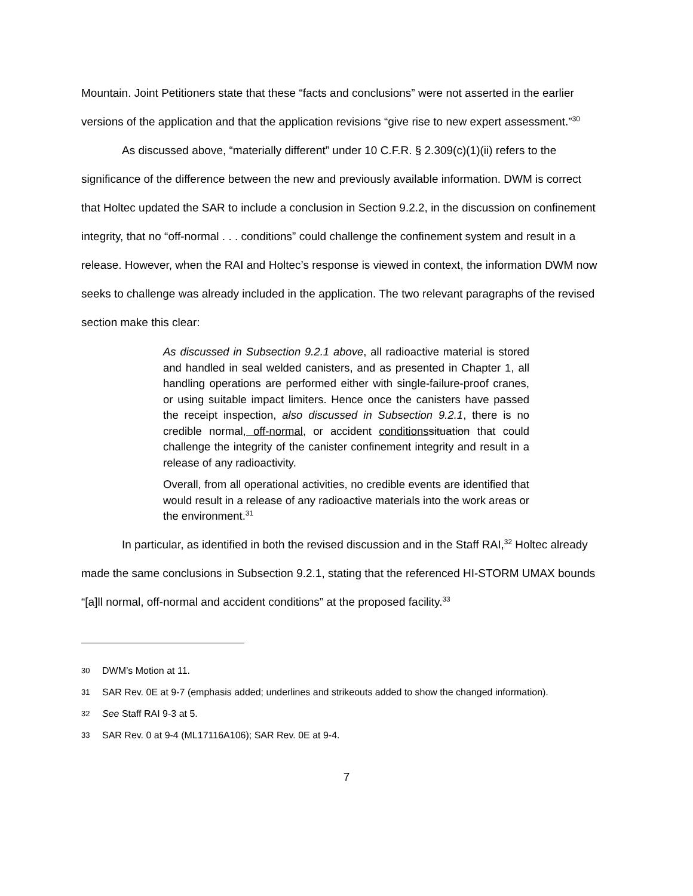Mountain. Joint Petitioners state that these “facts and conclusions” were not asserted in the earlier versions of the application and that the application revisions “give rise to new expert assessment.”<sup>30</sup>
As discussed above, “materially different” under 10 C.F.R. § 2.309(c)(1)(ii) refers to the significance of the difference between the new and previously available information. DWM is correct that Holtec updated the SAR to include a conclusion in Section 9.2.2, in the discussion on confinement integrity, that no “off-normal . . . conditions” could challenge the confinement system and result in a release. However, when the RAI and Holtec’s response is viewed in context, the information DWM now seeks to challenge was already included in the application. The two relevant paragraphs of the revised section make this clear:
As discussed in Subsection 9.2.1 above, all radioactive material is stored and handled in seal welded canisters, and as presented in Chapter 1, all handling operations are performed either with single-failure-proof cranes, or using suitable impact limiters. Hence once the canisters have passed the receipt inspection, also discussed in Subsection 9.2.1, there is no credible normal, off-normal, or accident conditions situation that could challenge the integrity of the canister confinement integrity and result in a release of any radioactivity.
Overall, from all operational activities, no credible events are identified that would result in a release of any radioactive materials into the work areas or the environment.<sup>31</sup>
In particular, as identified in both the revised discussion and in the Staff RAI,<sup>32</sup> Holtec already made the same conclusions in Subsection 9.2.1, stating that the referenced HI-STORM UMAX bounds “[a]ll normal, off-normal and accident conditions” at the proposed facility.<sup>33</sup>
30 DWM’s Motion at 11.
31 SAR Rev. 0E at 9-7 (emphasis added; underlines and strikeouts added to show the changed information).
32 See Staff RAI 9-3 at 5.
33 SAR Rev. 0 at 9-4 (ML17116A106); SAR Rev. 0E at 9-4.
7